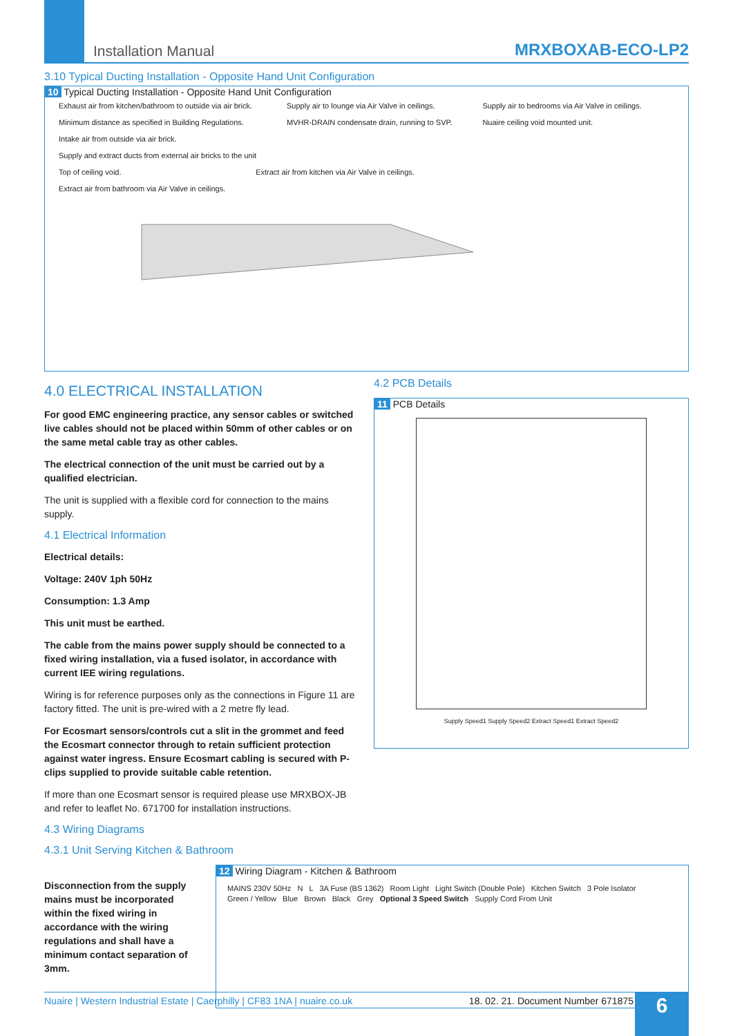Installation Manual MRXBOXAB-ECO-LP2
3.10 Typical Ducting Installation - Opposite Hand Unit Configuration
10 Typical Ducting Installation - Opposite Hand Unit Configuration
Exhaust air from kitchen/bathroom to outside via air brick.
Minimum distance as specified in Building Regulations.
Intake air from outside via air brick.
Supply and extract ducts from external air bricks to the unit Supply air to lounge via Air Valve in ceilings.
MVHR-DRAIN condensate drain, running to SVP. Supply air to bedrooms via Air Valve in ceilings.
Nuaire ceiling void mounted unit. Top of ceiling void.
Extract air from bathroom via Air Valve in ceilings. Extract air from kitchen via Air Valve in ceilings.
4.0 ELECTRICAL INSTALLATION
For good EMC engineering practice, any sensor cables or switched live cables should not be placed within 50mm of other cables or on the same metal cable tray as other cables.
The electrical connection of the unit must be carried out by a qualified electrician.
The unit is supplied with a flexible cord for connection to the mains supply.
4.1 Electrical Information
Electrical details:
Voltage: 240V 1ph 50Hz
Consumption: 1.3 Amp
This unit must be earthed.
The cable from the mains power supply should be connected to a fixed wiring installation, via a fused isolator, in accordance with current IEE wiring regulations.
Wiring is for reference purposes only as the connections in Figure 11 are factory fitted. The unit is pre-wired with a 2 metre fly lead.
For Ecosmart sensors/controls cut a slit in the grommet and feed the Ecosmart connector through to retain sufficient protection against water ingress. Ensure Ecosmart cabling is secured with P-clips supplied to provide suitable cable retention.
If more than one Ecosmart sensor is required please use MRXBOX-JB and refer to leaflet No. 671700 for installation instructions.
4.3 Wiring Diagrams
4.3.1 Unit Serving Kitchen & Bathroom
4.2 PCB Details
11 PCB Details
Supply Speed1 Supply Speed2 Extract Speed1 Extract Speed2
Disconnection from the supply mains must be incorporated within the fixed wiring in accordance with the wiring regulations and shall have a minimum contact separation of 3mm.
12 Wiring Diagram - Kitchen & Bathroom
MAINS 230V 50Hz N L 3A Fuse (BS 1362) Room Light Light Switch (Double Pole) Kitchen Switch 3 Pole Isolator
Green / Yellow Blue Brown Black Grey Optional 3 Speed Switch Supply Cord From Unit
Nuaire | Western Industrial Estate | Caerphilly | CF83 1NA | nuaire.co.uk 18. 02. 21. Document Number 671875
6